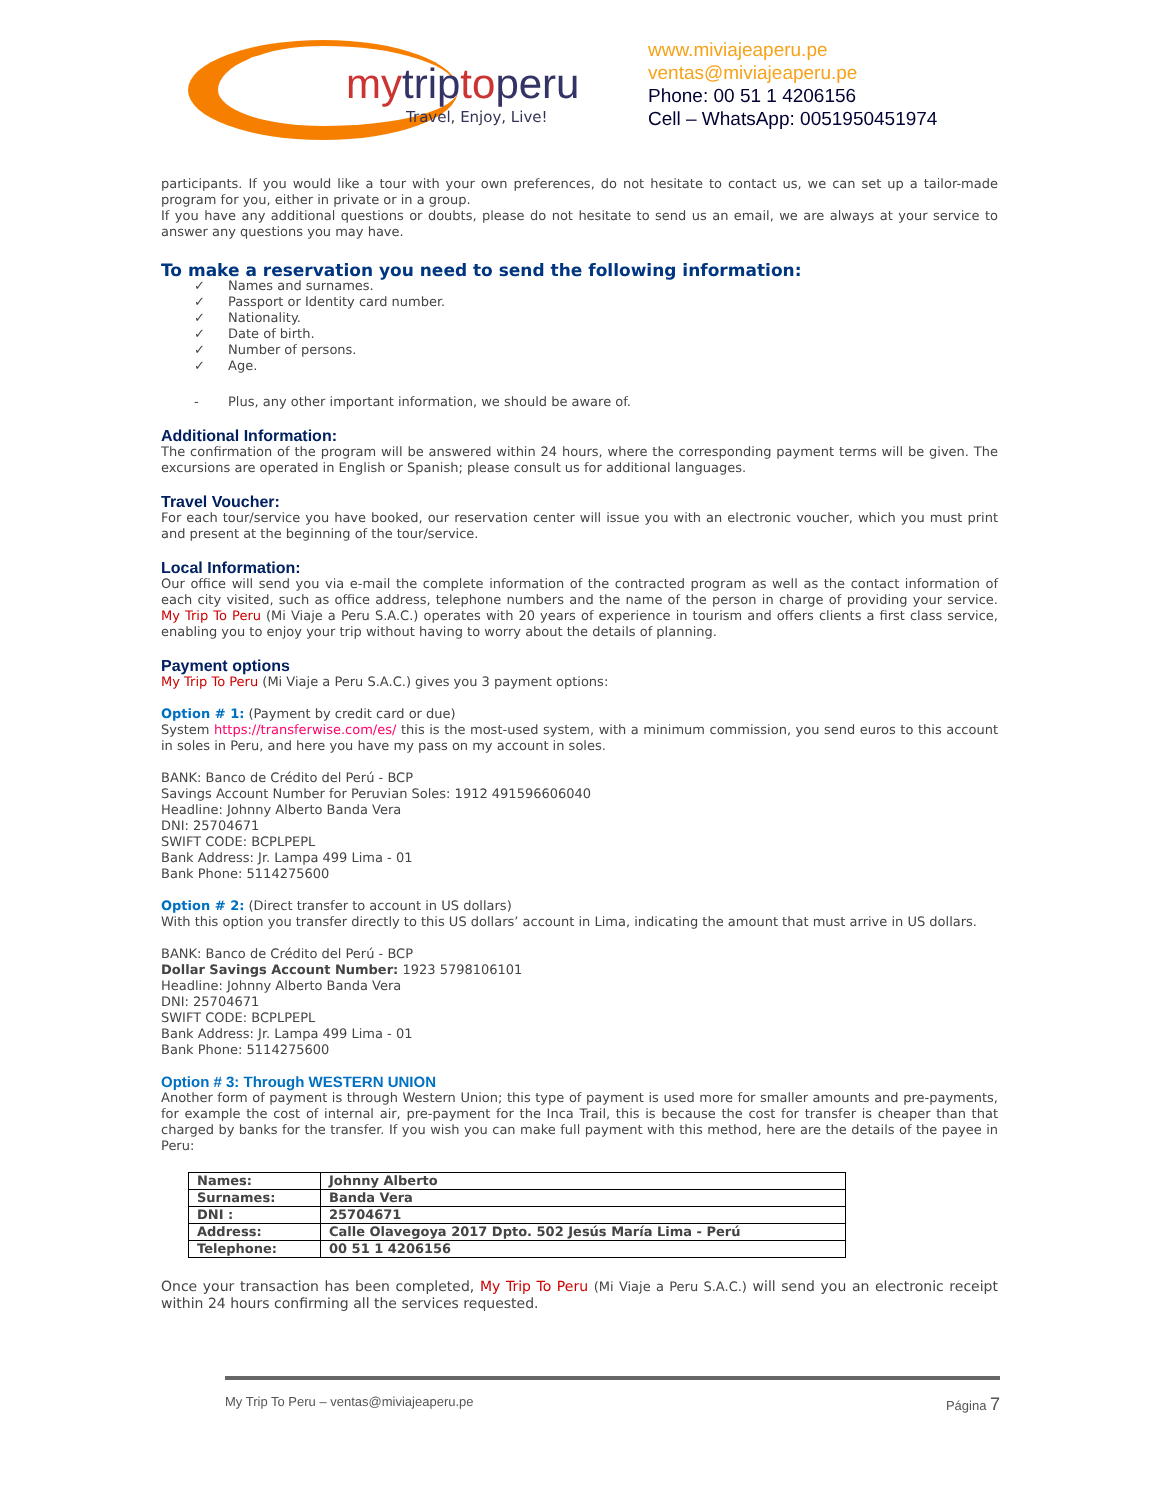mytrip to peru
Travel, Enjoy, Live!
www.miviajeaperu.pe
ventas@miviajeaperu.pe
Phone: 00 51 1 4206156
Cell – WhatsApp: 0051950451974
participants. If you would like a tour with your own preferences, do not hesitate to contact us, we can set up a tailor-made program for you, either in private or in a group.
If you have any additional questions or doubts, please do not hesitate to send us an email, we are always at your service to answer any questions you may have.
To make a reservation you need to send the following information:
✓ Names and surnames.
✓ Passport or Identity card number.
✓ Nationality.
✓ Date of birth.
✓ Number of persons.
✓ Age.
- Plus, any other important information, we should be aware of.
Additional Information:
The confirmation of the program will be answered within 24 hours, where the corresponding payment terms will be given. The excursions are operated in English or Spanish; please consult us for additional languages.
Travel Voucher:
For each tour/service you have booked, our reservation center will issue you with an electronic voucher, which you must print and present at the beginning of the tour/service.
Local Information:
Our office will send you via e-mail the complete information of the contracted program as well as the contact information of each city visited, such as office address, telephone numbers and the name of the person in charge of providing your service. My Trip To Peru (Mi Viaje a Peru S.A.C.) operates with 20 years of experience in tourism and offers clients a first class service, enabling you to enjoy your trip without having to worry about the details of planning.
Payment options
My Trip To Peru (Mi Viaje a Peru S.A.C.) gives you 3 payment options:
Option # 1: (Payment by credit card or due)
System https://transferwise.com/es/ this is the most-used system, with a minimum commission, you send euros to this account in soles in Peru, and here you have my pass on my account in soles.
BANK: Banco de Crédito del Perú - BCP
Savings Account Number for Peruvian Soles: 1912 491596606040
Headline: Johnny Alberto Banda Vera
DNI: 25704671
SWIFT CODE: BCPLPEPL
Bank Address: Jr. Lampa 499 Lima - 01
Bank Phone: 5114275600
Option # 2: (Direct transfer to account in US dollars)
With this option you transfer directly to this US dollars’ account in Lima, indicating the amount that must arrive in US dollars.
BANK: Banco de Crédito del Perú - BCP
Dollar Savings Account Number: 1923 5798106101
Headline: Johnny Alberto Banda Vera
DNI: 25704671
SWIFT CODE: BCPLPEPL
Bank Address: Jr. Lampa 499 Lima - 01
Bank Phone: 5114275600
Option # 3: Through WESTERN UNION
Another form of payment is through Western Union; this type of payment is used more for smaller amounts and pre-payments, for example the cost of internal air, pre-payment for the Inca Trail, this is because the cost for transfer is cheaper than that charged by banks for the transfer. If you wish you can make full payment with this method, here are the details of the payee in Peru:
| Names: | Johnny Alberto |
| Surnames: | Banda Vera |
| DNI : | 25704671 |
| Address: | Calle Olavegoya 2017 Dpto. 502 Jesús María Lima - Perú |
| Telephone: | 00 51 1 4206156 |
Once your transaction has been completed, My Trip To Peru (Mi Viaje a Peru S.A.C.) will send you an electronic receipt within 24 hours confirming all the services requested.
My Trip To Peru – ventas@miviajeaperu.pe Página 7